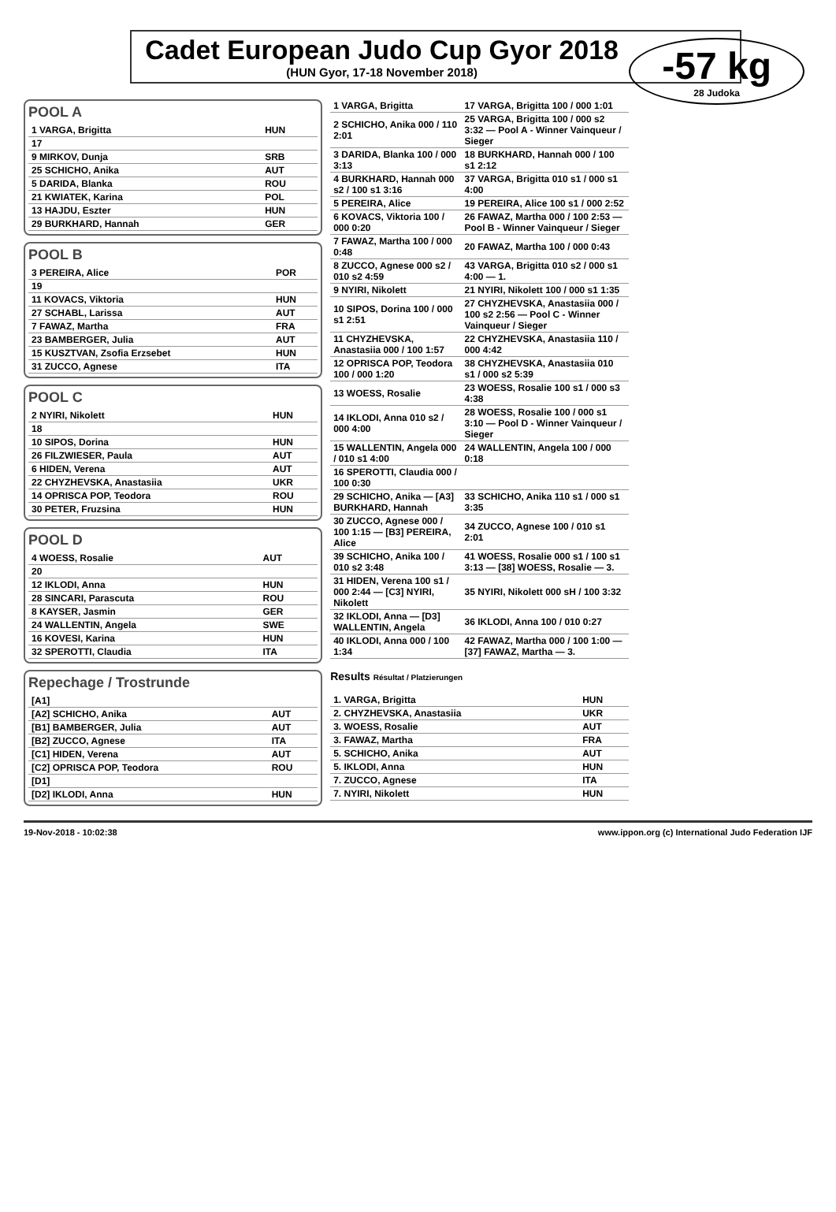-57 kg
28 Judoka
Cadet European Judo Cup Gyor 2018
(HUN Gyor, 17-18 November 2018)
POOL A
| 1 VARGA, Brigitta | HUN |
| 17 | |
| 9 MIRKOV, Dunja | SRB |
| 25 SCHICHO, Anika | AUT |
| 5 DARIDA, Blanka | ROU |
| 21 KWIATEK, Karina | POL |
| 13 HAJDU, Eszter | HUN |
| 29 BURKHARD, Hannah | GER |
POOL B
| 3 PEREIRA, Alice | POR |
| 19 | |
| 11 KOVACS, Viktoria | HUN |
| 27 SCHABL, Larissa | AUT |
| 7 FAWAZ, Martha | FRA |
| 23 BAMBERGER, Julia | AUT |
| 15 KUSZTVAN, Zsofia Erzsebet | HUN |
| 31 ZUCCO, Agnese | ITA |
POOL C
| 2 NYIRI, Nikolett | HUN |
| 18 | |
| 10 SIPOS, Dorina | HUN |
| 26 FILZWIESER, Paula | AUT |
| 6 HIDEN, Verena | AUT |
| 22 CHYZHEVSKA, Anastasiia | UKR |
| 14 OPRISCA POP, Teodora | ROU |
| 30 PETER, Fruzsina | HUN |
POOL D
| 4 WOESS, Rosalie | AUT |
| 20 | |
| 12 IKLODI, Anna | HUN |
| 28 SINCARI, Parascuta | ROU |
| 8 KAYSER, Jasmin | GER |
| 24 WALLENTIN, Angela | SWE |
| 16 KOVESI, Karina | HUN |
| 32 SPEROTTI, Claudia | ITA |
Repechage / Trostrunde
| [A1] | |
| [A2] SCHICHO, Anika | AUT |
| [B1] BAMBERGER, Julia | AUT |
| [B2] ZUCCO, Agnese | ITA |
| [C1] HIDEN, Verena | AUT |
| [C2] OPRISCA POP, Teodora | ROU |
| [D1] | |
| [D2] IKLODI, Anna | HUN |
| 1 VARGA, Brigitta | 17 VARGA, Brigitta 100 / 000 1:01 |
| 2 SCHICHO, Anika 000 / 110 2:01 | 25 VARGA, Brigitta 100 / 000 s2 3:32 — Pool A - Winner Vainqueur / Sieger |
| 3 DARIDA, Blanka 100 / 000 3:13 | 18 BURKHARD, Hannah 000 / 100 s1 2:12 |
| 4 BURKHARD, Hannah 000 s2 / 100 s1 3:16 | 37 VARGA, Brigitta 010 s1 / 000 s1 4:00 |
| 5 PEREIRA, Alice | 19 PEREIRA, Alice 100 s1 / 000 2:52 |
| 6 KOVACS, Viktoria 100 / 000 0:20 | 26 FAWAZ, Martha 000 / 100 2:53 — Pool B - Winner Vainqueur / Sieger |
| 7 FAWAZ, Martha 100 / 000 0:48 | 20 FAWAZ, Martha 100 / 000 0:43 |
| 8 ZUCCO, Agnese 000 s2 / 010 s2 4:59 | 43 VARGA, Brigitta 010 s2 / 000 s1 4:00 — 1. |
| 9 NYIRI, Nikolett | 21 NYIRI, Nikolett 100 / 000 s1 1:35 |
| 10 SIPOS, Dorina 100 / 000 s1 2:51 | 27 CHYZHEVSKA, Anastasiia 000 / 100 s2 2:56 — Pool C - Winner Vainqueur / Sieger |
| 11 CHYZHEVSKA, Anastasiia 000 / 100 1:57 | 22 CHYZHEVSKA, Anastasiia 110 / 000 4:42 |
| 12 OPRISCA POP, Teodora 100 / 000 1:20 | 38 CHYZHEVSKA, Anastasiia 010 s1 / 000 s2 5:39 |
| 13 WOESS, Rosalie | 23 WOESS, Rosalie 100 s1 / 000 s3 4:38 |
| 14 IKLODI, Anna 010 s2 / 000 4:00 | 28 WOESS, Rosalie 100 / 000 s1 3:10 — Pool D - Winner Vainqueur / Sieger |
| 15 WALLENTIN, Angela 000 / 010 s1 4:00 | 24 WALLENTIN, Angela 100 / 000 0:18 |
| 16 SPEROTTI, Claudia 000 / 100 0:30 | |
| 29 SCHICHO, Anika — [A3] BURKHARD, Hannah | 33 SCHICHO, Anika 110 s1 / 000 s1 3:35 |
| 30 ZUCCO, Agnese 000 / 100 1:15 — [B3] PEREIRA, Alice | 34 ZUCCO, Agnese 100 / 010 s1 2:01 |
| 39 SCHICHO, Anika 100 / 010 s2 3:48 | 41 WOESS, Rosalie 000 s1 / 100 s1 3:13 — [38] WOESS, Rosalie — 3. |
| 31 HIDEN, Verena 100 s1 / 000 2:44 — [C3] NYIRI, Nikolett | 35 NYIRI, Nikolett 000 sH / 100 3:32 |
| 32 IKLODI, Anna — [D3] WALLENTIN, Angela | 36 IKLODI, Anna 100 / 010 0:27 |
| 40 IKLODI, Anna 000 / 100 1:34 | 42 FAWAZ, Martha 000 / 100 1:00 — [37] FAWAZ, Martha — 3. |
Results Résultat / Platzierungen
| 1. VARGA, Brigitta | HUN |
| 2. CHYZHEVSKA, Anastasiia | UKR |
| 3. WOESS, Rosalie | AUT |
| 3. FAWAZ, Martha | FRA |
| 5. SCHICHO, Anika | AUT |
| 5. IKLODI, Anna | HUN |
| 7. ZUCCO, Agnese | ITA |
| 7. NYIRI, Nikolett | HUN |
19-Nov-2018 - 10:02:38 www.ippon.org (c) International Judo Federation IJF